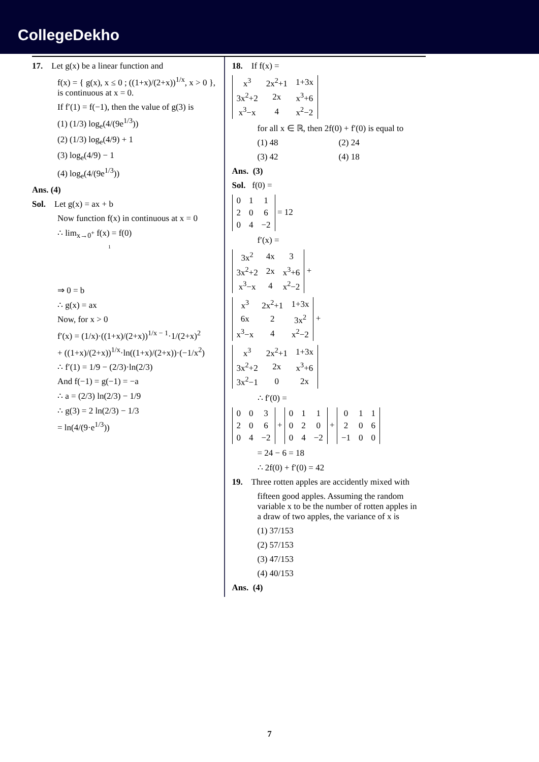CollegeDekho
17. Let g(x) be a linear function and
f(x) = { g(x), x ≤ 0 ; ((1+x)/(2+x))<sup>1/x</sup>, x > 0 }, is continuous at x = 0.
If f′(1) = f(−1), then the value of g(3) is
(1) (1/3) log<sub>e</sub>(4/(9e<sup>1/3</sup>))
(2) (1/3) log<sub>e</sub>(4/9) + 1
(3) log<sub>e</sub>(4/9) − 1
(4) log<sub>e</sub>(4/(9e<sup>1/3</sup>))
Ans. (4)
Sol. Let g(x) = ax + b
Now function f(x) in continuous at x = 0
∴ lim<sub>x→0<sup>+</sup></sub> f(x) = f(0)
1
⇒ 0 = b
∴ g(x) = ax
Now, for x > 0
f′(x) = (1/x)·((1+x)/(2+x))<sup>1/x − 1</sup>·1/(2+x)<sup>2</sup>
+ ((1+x)/(2+x))<sup>1/x</sup>·ln((1+x)/(2+x))·(−1/x<sup>2</sup>)
∴ f′(1) = 1/9 − (2/3)·ln(2/3)
And f(−1) = g(−1) = −a
∴ a = (2/3) ln(2/3) − 1/9
∴ g(3) = 2 ln(2/3) − 1/3
= ln(4/(9·e<sup>1/3</sup>))
18. If f(x) =
| x<sup>3</sup> | 2x<sup>2</sup>+1 | 1+3x |
| 3x<sup>2</sup>+2 | 2x | x<sup>3</sup>+6 |
| x<sup>3</sup>−x | 4 | x<sup>2</sup>−2 |
for all x ∈ ℝ, then 2f(0) + f′(0) is equal to
(1) 48 (2) 24
(3) 42 (4) 18
Ans. (3)
Sol. f(0) =
| 0 | 1 | 1 |
| 2 | 0 | 6 |
| 0 | 4 | −2 |
= 12
f′(x) =
| 3x<sup>2</sup> | 4x | 3 |
| 3x<sup>2</sup>+2 | 2x | x<sup>3</sup>+6 |
| x<sup>3</sup>−x | 4 | x<sup>2</sup>−2 |
+
| x<sup>3</sup> | 2x<sup>2</sup>+1 | 1+3x |
| 6x | 2 | 3x<sup>2</sup> |
| x<sup>3</sup>−x | 4 | x<sup>2</sup>−2 |
+
| x<sup>3</sup> | 2x<sup>2</sup>+1 | 1+3x |
| 3x<sup>2</sup>+2 | 2x | x<sup>3</sup>+6 |
| 3x<sup>2</sup>−1 | 0 | 2x |
∴ f′(0) =
| 0 | 0 | 3 |
| 2 | 0 | 6 |
| 0 | 4 | −2 |
+
| 0 | 1 | 1 |
| 0 | 2 | 0 |
| 0 | 4 | −2 |
+
| 0 | 1 | 1 |
| 2 | 0 | 6 |
| −1 | 0 | 0 |
= 24 − 6 = 18
∴ 2f(0) + f′(0) = 42
19. Three rotten apples are accidently mixed with
fifteen good apples. Assuming the random variable x to be the number of rotten apples in a draw of two apples, the variance of x is
(1) 37/153
(2) 57/153
(3) 47/153
(4) 40/153
Ans. (4)
7